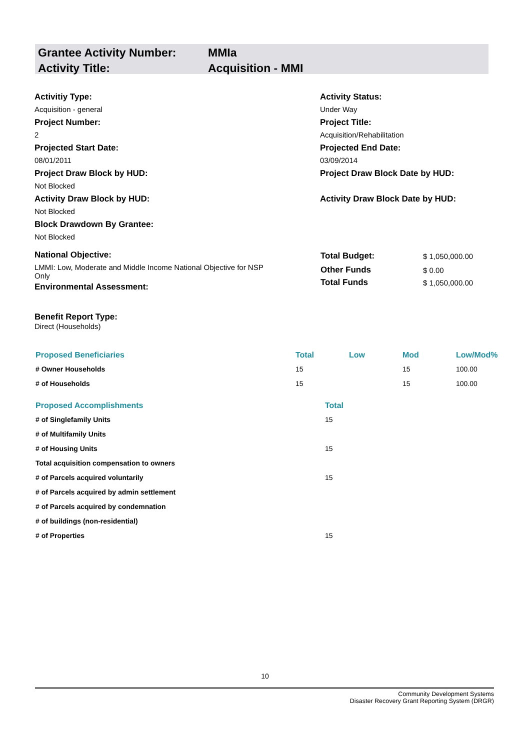| Grantee Activity Number: | MMIa |
| Activity Title: | Acquisition - MMI |
Activitiy Type:
Acquisition - general
Activity Status:
Under Way
Project Number:
2
Project Title:
Acquisition/Rehabilitation
Projected Start Date:
08/01/2011
Projected End Date:
03/09/2014
Project Draw Block by HUD:
Not Blocked
Project Draw Block Date by HUD:
Activity Draw Block by HUD:
Not Blocked
Activity Draw Block Date by HUD:
Block Drawdown By Grantee:
Not Blocked
National Objective:
LMMI: Low, Moderate and Middle Income National Objective for NSP Only
Environmental Assessment:
| Total Budget: | $ 1,050,000.00 |
| Other Funds | $ 0.00 |
| Total Funds | $ 1,050,000.00 |
Benefit Report Type:
Direct (Households)
| Proposed Beneficiaries | Total | Low | Mod | Low/Mod% |
| --- | --- | --- | --- | --- |
| # Owner Households | 15 | | 15 | 100.00 |
| # of Households | 15 | | 15 | 100.00 |
| Proposed Accomplishments | Total |
| --- | --- |
| # of Singlefamily Units | 15 |
| # of Multifamily Units | |
| # of Housing Units | 15 |
| Total acquisition compensation to owners | |
| # of Parcels acquired voluntarily | 15 |
| # of Parcels acquired by admin settlement | |
| # of Parcels acquired by condemnation | |
| # of buildings (non-residential) | |
| # of Properties | 15 |
10
Community Development Systems
Disaster Recovery Grant Reporting System (DRGR)